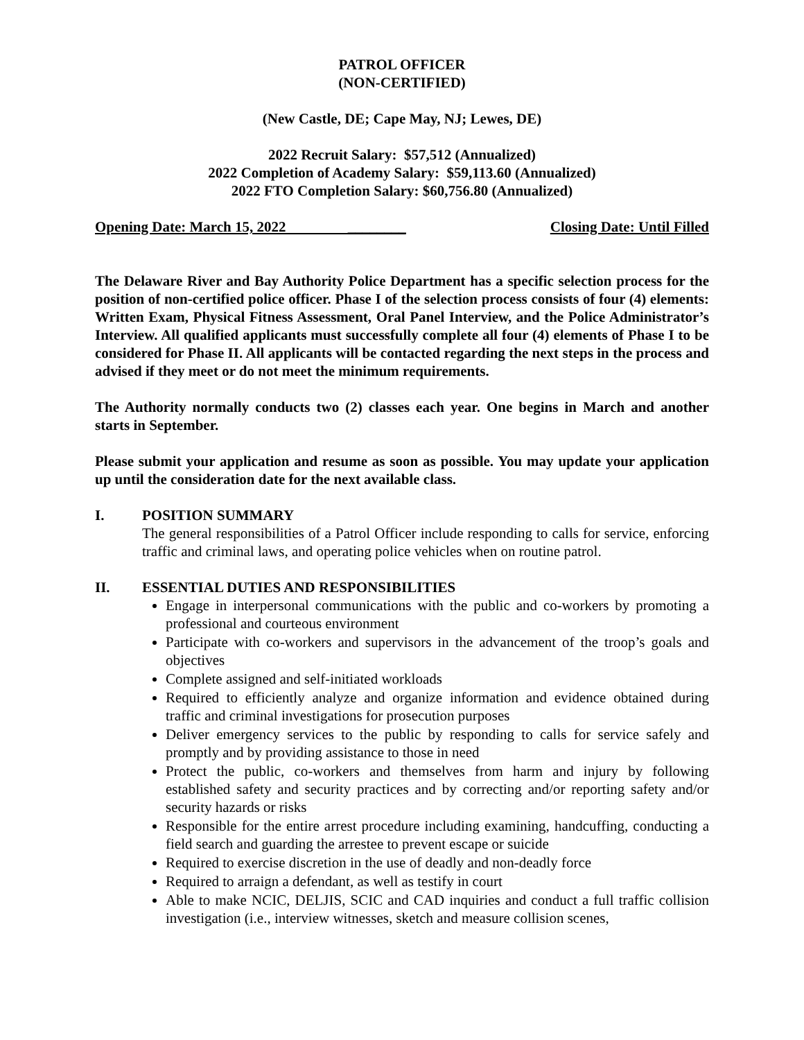PATROL OFFICER
(NON-CERTIFIED)
(New Castle, DE; Cape May, NJ; Lewes, DE)
2022 Recruit Salary: $57,512 (Annualized)
2022 Completion of Academy Salary: $59,113.60 (Annualized)
2022 FTO Completion Salary: $60,756.80 (Annualized)
Opening Date: March 15, 2022 ________ Closing Date: Until Filled
The Delaware River and Bay Authority Police Department has a specific selection process for the position of non-certified police officer. Phase I of the selection process consists of four (4) elements: Written Exam, Physical Fitness Assessment, Oral Panel Interview, and the Police Administrator’s Interview. All qualified applicants must successfully complete all four (4) elements of Phase I to be considered for Phase II. All applicants will be contacted regarding the next steps in the process and advised if they meet or do not meet the minimum requirements.
The Authority normally conducts two (2) classes each year. One begins in March and another starts in September.
Please submit your application and resume as soon as possible. You may update your application up until the consideration date for the next available class.
I. POSITION SUMMARY
The general responsibilities of a Patrol Officer include responding to calls for service, enforcing traffic and criminal laws, and operating police vehicles when on routine patrol.
II. ESSENTIAL DUTIES AND RESPONSIBILITIES
Engage in interpersonal communications with the public and co-workers by promoting a professional and courteous environment
Participate with co-workers and supervisors in the advancement of the troop’s goals and objectives
Complete assigned and self-initiated workloads
Required to efficiently analyze and organize information and evidence obtained during traffic and criminal investigations for prosecution purposes
Deliver emergency services to the public by responding to calls for service safely and promptly and by providing assistance to those in need
Protect the public, co-workers and themselves from harm and injury by following established safety and security practices and by correcting and/or reporting safety and/or security hazards or risks
Responsible for the entire arrest procedure including examining, handcuffing, conducting a field search and guarding the arrestee to prevent escape or suicide
Required to exercise discretion in the use of deadly and non-deadly force
Required to arraign a defendant, as well as testify in court
Able to make NCIC, DELJIS, SCIC and CAD inquiries and conduct a full traffic collision investigation (i.e., interview witnesses, sketch and measure collision scenes,